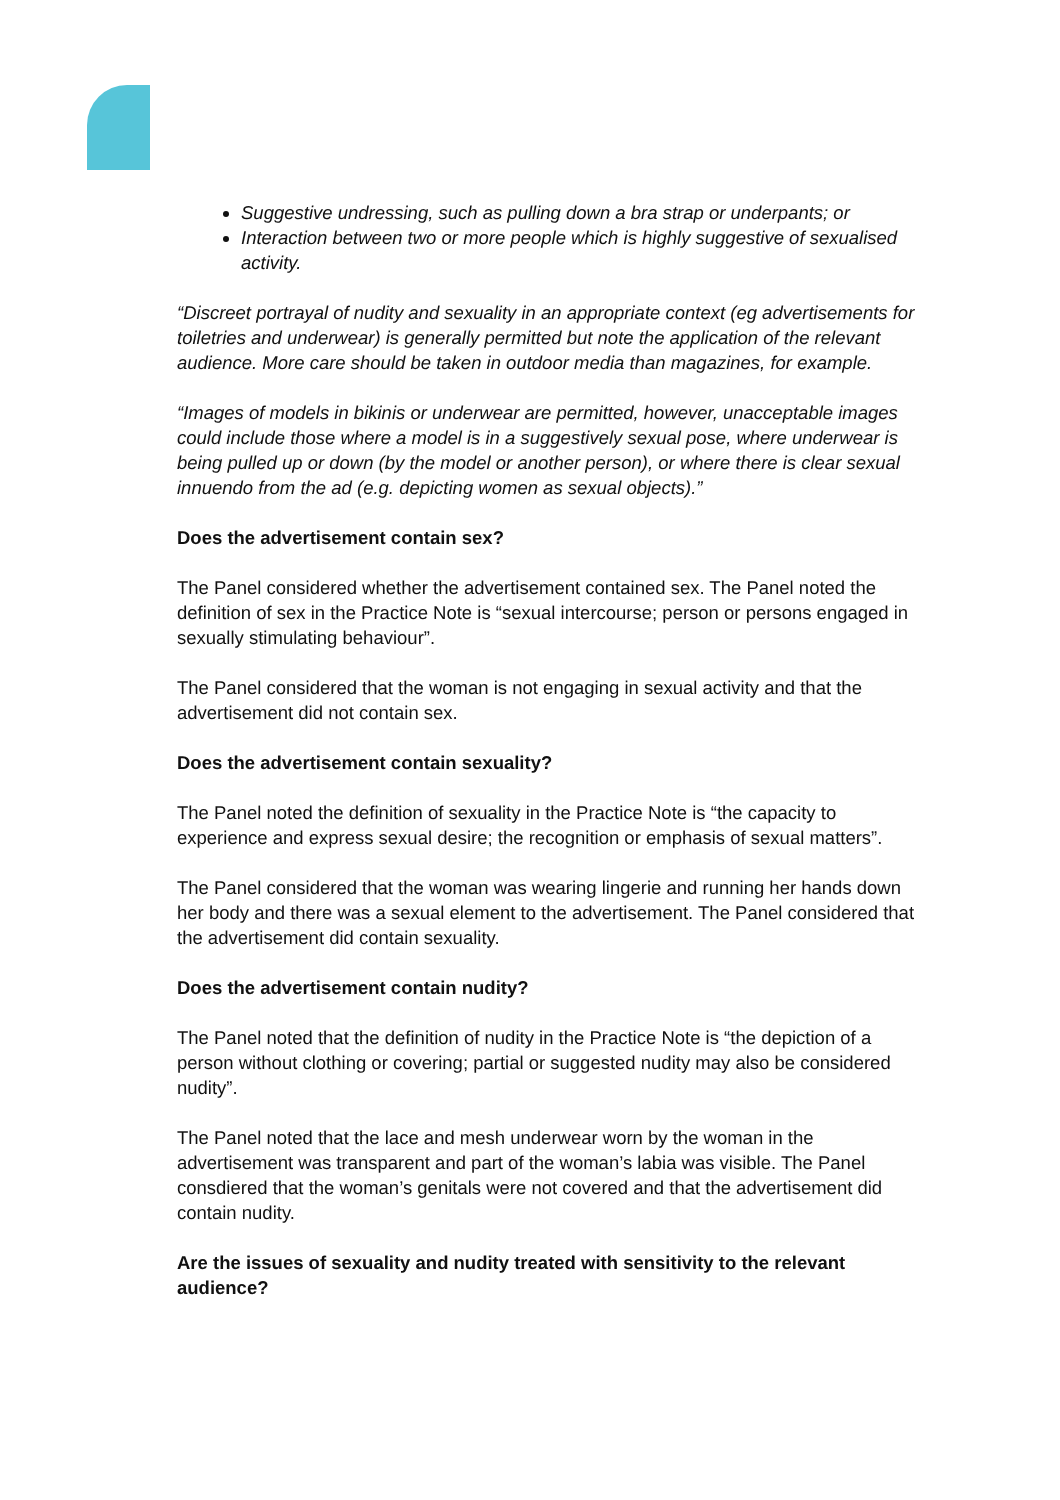Suggestive undressing, such as pulling down a bra strap or underpants; or
Interaction between two or more people which is highly suggestive of sexualised activity.
“Discreet portrayal of nudity and sexuality in an appropriate context (eg advertisements for toiletries and underwear) is generally permitted but note the application of the relevant audience. More care should be taken in outdoor media than magazines, for example.
“Images of models in bikinis or underwear are permitted, however, unacceptable images could include those where a model is in a suggestively sexual pose, where underwear is being pulled up or down (by the model or another person), or where there is clear sexual innuendo from the ad (e.g. depicting women as sexual objects).”
Does the advertisement contain sex?
The Panel considered whether the advertisement contained sex. The Panel noted the definition of sex in the Practice Note is “sexual intercourse; person or persons engaged in sexually stimulating behaviour”.
The Panel considered that the woman is not engaging in sexual activity and that the advertisement did not contain sex.
Does the advertisement contain sexuality?
The Panel noted the definition of sexuality in the Practice Note is “the capacity to experience and express sexual desire; the recognition or emphasis of sexual matters”.
The Panel considered that the woman was wearing lingerie and running her hands down her body and there was a sexual element to the advertisement. The Panel considered that the advertisement did contain sexuality.
Does the advertisement contain nudity?
The Panel noted that the definition of nudity in the Practice Note is “the depiction of a person without clothing or covering; partial or suggested nudity may also be considered nudity”.
The Panel noted that the lace and mesh underwear worn by the woman in the advertisement was transparent and part of the woman’s labia was visible. The Panel consdiered that the woman’s genitals were not covered and that the advertisement did contain nudity.
Are the issues of sexuality and nudity treated with sensitivity to the relevant audience?